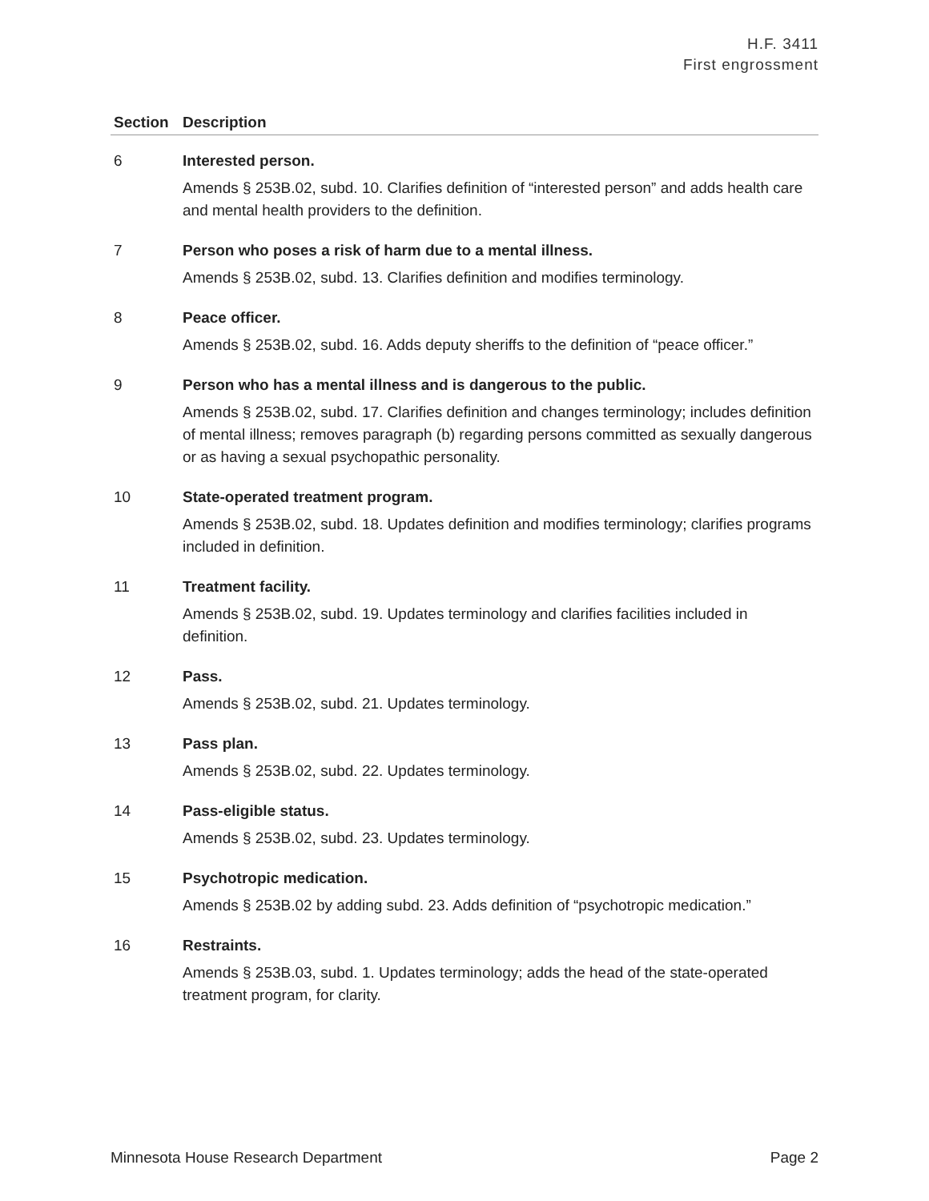H.F. 3411
First engrossment
| Section | Description |
| --- | --- |
| 6 | Interested person. Amends § 253B.02, subd. 10. Clarifies definition of “interested person” and adds health care and mental health providers to the definition. |
| 7 | Person who poses a risk of harm due to a mental illness. Amends § 253B.02, subd. 13. Clarifies definition and modifies terminology. |
| 8 | Peace officer. Amends § 253B.02, subd. 16. Adds deputy sheriffs to the definition of “peace officer.” |
| 9 | Person who has a mental illness and is dangerous to the public. Amends § 253B.02, subd. 17. Clarifies definition and changes terminology; includes definition of mental illness; removes paragraph (b) regarding persons committed as sexually dangerous or as having a sexual psychopathic personality. |
| 10 | State-operated treatment program. Amends § 253B.02, subd. 18. Updates definition and modifies terminology; clarifies programs included in definition. |
| 11 | Treatment facility. Amends § 253B.02, subd. 19. Updates terminology and clarifies facilities included in definition. |
| 12 | Pass. Amends § 253B.02, subd. 21. Updates terminology. |
| 13 | Pass plan. Amends § 253B.02, subd. 22. Updates terminology. |
| 14 | Pass-eligible status. Amends § 253B.02, subd. 23. Updates terminology. |
| 15 | Psychotropic medication. Amends § 253B.02 by adding subd. 23. Adds definition of “psychotropic medication.” |
| 16 | Restraints. Amends § 253B.03, subd. 1. Updates terminology; adds the head of the state-operated treatment program, for clarity. |
Minnesota House Research Department Page 2